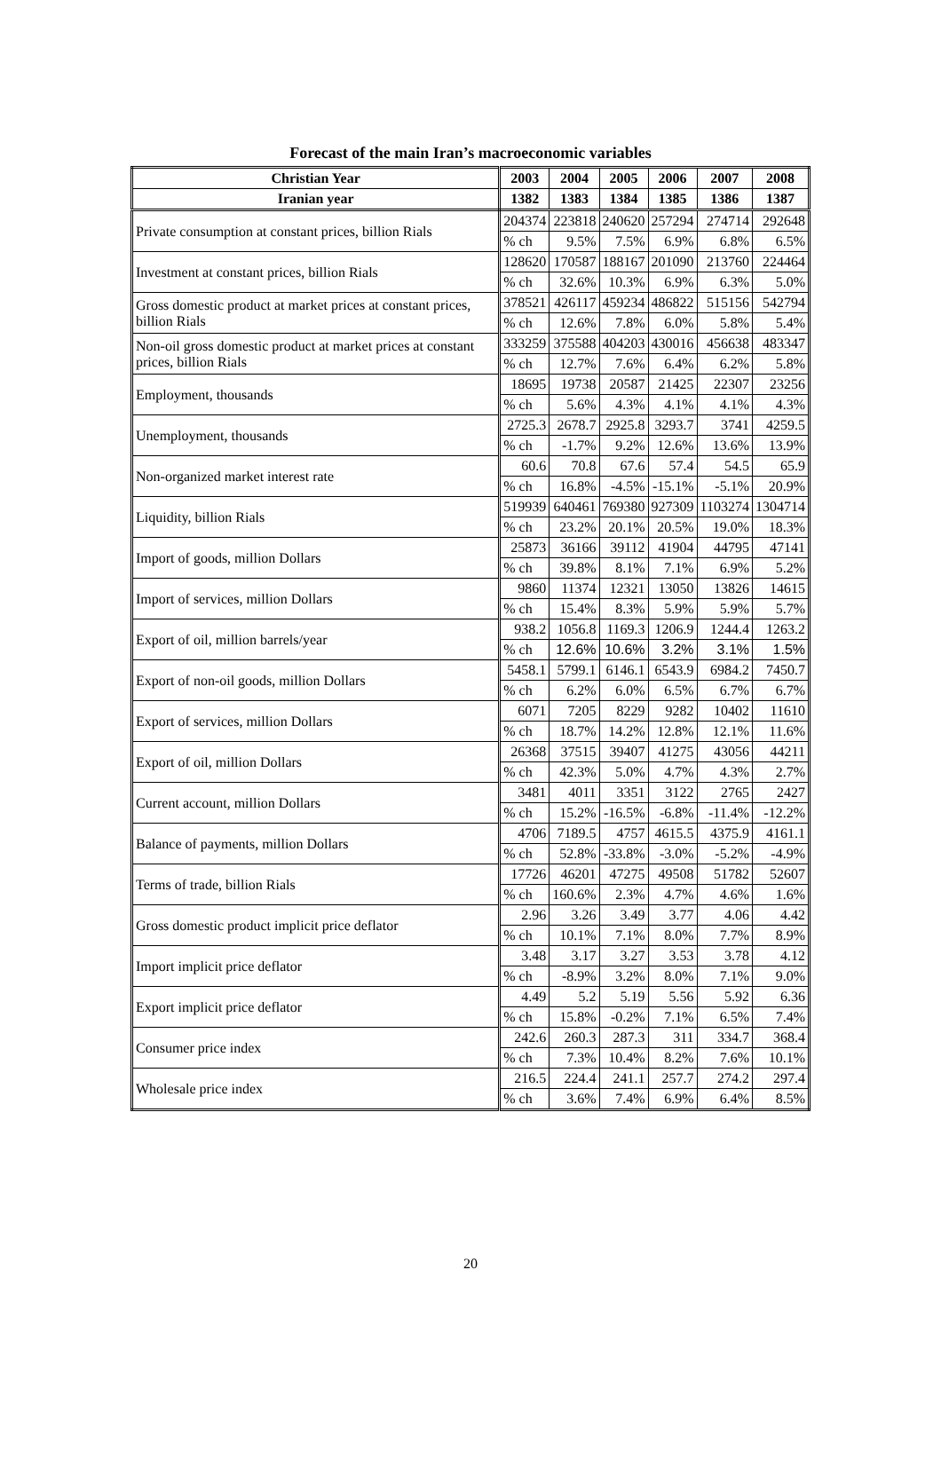Forecast of the main Iran’s macroeconomic variables
| Christian Year | 2003 | 2004 | 2005 | 2006 | 2007 | 2008 |
| --- | --- | --- | --- | --- | --- | --- |
| Iranian year | 1382 | 1383 | 1384 | 1385 | 1386 | 1387 |
| Private consumption at constant prices, billion Rials | 204374 | 223818 | 240620 | 257294 | 274714 | 292648 |
| | % ch | 9.5% | 7.5% | 6.9% | 6.8% | 6.5% |
| Investment at constant prices, billion Rials | 128620 | 170587 | 188167 | 201090 | 213760 | 224464 |
| | % ch | 32.6% | 10.3% | 6.9% | 6.3% | 5.0% |
| Gross domestic product at market prices at constant prices, billion Rials | 378521 | 426117 | 459234 | 486822 | 515156 | 542794 |
| | % ch | 12.6% | 7.8% | 6.0% | 5.8% | 5.4% |
| Non-oil gross domestic product at market prices at constant prices, billion Rials | 333259 | 375588 | 404203 | 430016 | 456638 | 483347 |
| | % ch | 12.7% | 7.6% | 6.4% | 6.2% | 5.8% |
| Employment, thousands | 18695 | 19738 | 20587 | 21425 | 22307 | 23256 |
| | % ch | 5.6% | 4.3% | 4.1% | 4.1% | 4.3% |
| Unemployment, thousands | 2725.3 | 2678.7 | 2925.8 | 3293.7 | 3741 | 4259.5 |
| | % ch | -1.7% | 9.2% | 12.6% | 13.6% | 13.9% |
| Non-organized market interest rate | 60.6 | 70.8 | 67.6 | 57.4 | 54.5 | 65.9 |
| | % ch | 16.8% | -4.5% | -15.1% | -5.1% | 20.9% |
| Liquidity, billion Rials | 519939 | 640461 | 769380 | 927309 | 1103274 | 1304714 |
| | % ch | 23.2% | 20.1% | 20.5% | 19.0% | 18.3% |
| Import of goods, million Dollars | 25873 | 36166 | 39112 | 41904 | 44795 | 47141 |
| | % ch | 39.8% | 8.1% | 7.1% | 6.9% | 5.2% |
| Import of services, million Dollars | 9860 | 11374 | 12321 | 13050 | 13826 | 14615 |
| | % ch | 15.4% | 8.3% | 5.9% | 5.9% | 5.7% |
| Export of oil, million barrels/year | 938.2 | 1056.8 | 1169.3 | 1206.9 | 1244.4 | 1263.2 |
| | % ch | 12.6% | 10.6% | 3.2% | 3.1% | 1.5% |
| Export of non-oil goods, million Dollars | 5458.1 | 5799.1 | 6146.1 | 6543.9 | 6984.2 | 7450.7 |
| | % ch | 6.2% | 6.0% | 6.5% | 6.7% | 6.7% |
| Export of services, million Dollars | 6071 | 7205 | 8229 | 9282 | 10402 | 11610 |
| | % ch | 18.7% | 14.2% | 12.8% | 12.1% | 11.6% |
| Export of oil, million Dollars | 26368 | 37515 | 39407 | 41275 | 43056 | 44211 |
| | % ch | 42.3% | 5.0% | 4.7% | 4.3% | 2.7% |
| Current account, million Dollars | 3481 | 4011 | 3351 | 3122 | 2765 | 2427 |
| | % ch | 15.2% | -16.5% | -6.8% | -11.4% | -12.2% |
| Balance of payments, million Dollars | 4706 | 7189.5 | 4757 | 4615.5 | 4375.9 | 4161.1 |
| | % ch | 52.8% | -33.8% | -3.0% | -5.2% | -4.9% |
| Terms of trade, billion Rials | 17726 | 46201 | 47275 | 49508 | 51782 | 52607 |
| | % ch | 160.6% | 2.3% | 4.7% | 4.6% | 1.6% |
| Gross domestic product implicit price deflator | 2.96 | 3.26 | 3.49 | 3.77 | 4.06 | 4.42 |
| | % ch | 10.1% | 7.1% | 8.0% | 7.7% | 8.9% |
| Import implicit price deflator | 3.48 | 3.17 | 3.27 | 3.53 | 3.78 | 4.12 |
| | % ch | -8.9% | 3.2% | 8.0% | 7.1% | 9.0% |
| Export implicit price deflator | 4.49 | 5.2 | 5.19 | 5.56 | 5.92 | 6.36 |
| | % ch | 15.8% | -0.2% | 7.1% | 6.5% | 7.4% |
| Consumer price index | 242.6 | 260.3 | 287.3 | 311 | 334.7 | 368.4 |
| | % ch | 7.3% | 10.4% | 8.2% | 7.6% | 10.1% |
| Wholesale price index | 216.5 | 224.4 | 241.1 | 257.7 | 274.2 | 297.4 |
| | % ch | 3.6% | 7.4% | 6.9% | 6.4% | 8.5% |
20